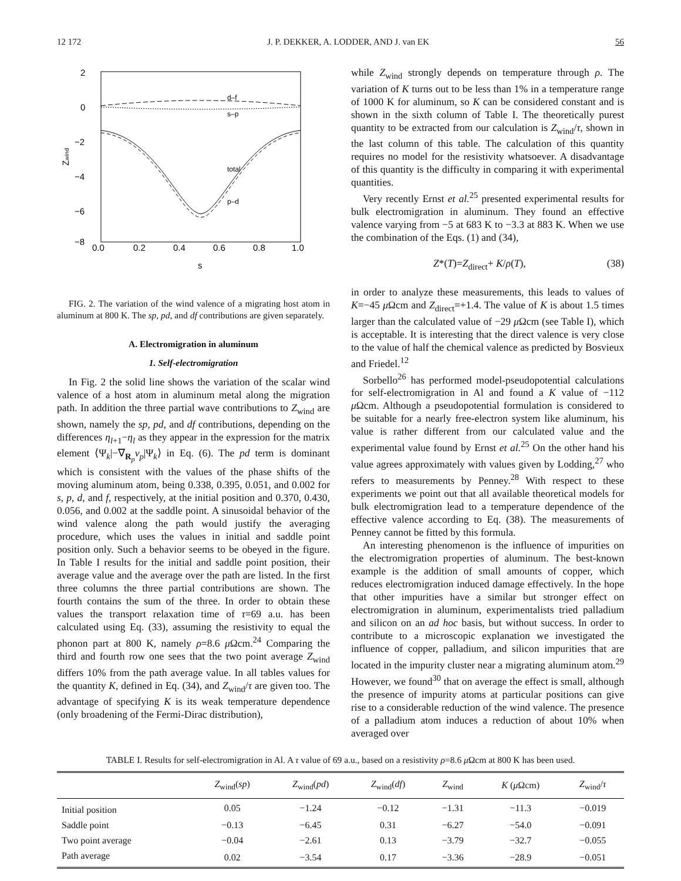12 172 J. P. DEKKER, A. LODDER, AND J. van EK 56
2
0
−2
−4
−6
−8
Zwind
0.0
0.2
0.4
0.6
0.8
1.0
s
d–f
s–p
total
p–d
FIG. 2. The variation of the wind valence of a migrating host atom in aluminum at 800 K. The sp, pd, and df contributions are given separately.
A. Electromigration in aluminum
1. Self-electromigration
In Fig. 2 the solid line shows the variation of the scalar wind valence of a host atom in aluminum metal along the migration path. In addition the three partial wave contributions to Z<sub>wind</sub> are shown, namely the sp, pd, and df contributions, depending on the differences η<sub>l+1</sub>−η<sub>l</sub> as they appear in the expression for the matrix element ⟨Ψ<sub>k</sub>|−∇<sub>R<sub>p</sub></sub>v<sub>p</sub>|Ψ<sub>k</sub>⟩ in Eq. (6). The pd term is dominant which is consistent with the values of the phase shifts of the moving aluminum atom, being 0.338, 0.395, 0.051, and 0.002 for s, p, d, and f, respectively, at the initial position and 0.370, 0.430, 0.056, and 0.002 at the saddle point. A sinusoidal behavior of the wind valence along the path would justify the averaging procedure, which uses the values in initial and saddle point position only. Such a behavior seems to be obeyed in the figure. In Table I results for the initial and saddle point position, their average value and the average over the path are listed. In the first three columns the three partial contributions are shown. The fourth contains the sum of the three. In order to obtain these values the transport relaxation time of τ=69 a.u. has been calculated using Eq. (33), assuming the resistivity to equal the phonon part at 800 K, namely ρ=8.6 μ Ωcm.<sup>24</sup> Comparing the third and fourth row one sees that the two point average Z<sub>wind</sub> differs 10% from the path average value. In all tables values for the quantity K, defined in Eq. (34), and Z<sub>wind</sub>/τ are given too. The advantage of specifying K is its weak temperature dependence (only broadening of the Fermi-Dirac distribution),
while Z<sub>wind</sub> strongly depends on temperature through ρ. The variation of K turns out to be less than 1% in a temperature range of 1000 K for aluminum, so K can be considered constant and is shown in the sixth column of Table I. The theoretically purest quantity to be extracted from our calculation is Z<sub>wind</sub>/τ, shown in the last column of this table. The calculation of this quantity requires no model for the resistivity whatsoever. A disadvantage of this quantity is the difficulty in comparing it with experimental quantities.
Very recently Ernst et al.<sup>25</sup> presented experimental results for bulk electromigration in aluminum. They found an effective valence varying from −5 at 683 K to −3.3 at 883 K. When we use the combination of the Eqs. (1) and (34),
Z*(T)=Z<sub>direct</sub>+ K/ρ(T), (38)
in order to analyze these measurements, this leads to values of K=−45 μ Ωcm and Z<sub>direct</sub>=+1.4. The value of K is about 1.5 times larger than the calculated value of −29 μ Ωcm (see Table I), which is acceptable. It is interesting that the direct valence is very close to the value of half the chemical valence as predicted by Bosvieux and Friedel.<sup>12</sup>
Sorbello<sup>26</sup> has performed model-pseudopotential calculations for self-electromigration in Al and found a K value of −112 μ Ωcm. Although a pseudopotential formulation is considered to be suitable for a nearly free-electron system like aluminum, his value is rather different from our calculated value and the experimental value found by Ernst et al.<sup>25</sup> On the other hand his value agrees approximately with values given by Lodding,<sup>27</sup> who refers to measurements by Penney.<sup>28</sup> With respect to these experiments we point out that all available theoretical models for bulk electromigration lead to a temperature dependence of the effective valence according to Eq. (38). The measurements of Penney cannot be fitted by this formula.
An interesting phenomenon is the influence of impurities on the electromigration properties of aluminum. The best-known example is the addition of small amounts of copper, which reduces electromigration induced damage effectively. In the hope that other impurities have a similar but stronger effect on electromigration in aluminum, experimentalists tried palladium and silicon on an ad hoc basis, but without success. In order to contribute to a microscopic explanation we investigated the influence of copper, palladium, and silicon impurities that are located in the impurity cluster near a migrating aluminum atom.<sup>29</sup> However, we found<sup>30</sup> that on average the effect is small, although the presence of impurity atoms at particular positions can give rise to a considerable reduction of the wind valence. The presence of a palladium atom induces a reduction of about 10% when averaged over
TABLE I. Results for self-electromigration in Al. A τ value of 69 a.u., based on a resistivity ρ=8.6 μ Ωcm at 800 K has been used.
| | Z<sub>wind</sub>( sp ) | Z<sub>wind</sub>( pd ) | Z<sub>wind</sub>( df ) | Z<sub>wind</sub> | K ( μ Ωcm) | Z<sub>wind</sub>/ τ |
| --- | --- | --- | --- | --- | --- | --- |
| Initial position | 0.05 | −1.24 | −0.12 | −1.31 | −11.3 | −0.019 |
| Saddle point | −0.13 | −6.45 | 0.31 | −6.27 | −54.0 | −0.091 |
| Two point average | −0.04 | −2.61 | 0.13 | −3.79 | −32.7 | −0.055 |
| Path average | 0.02 | −3.54 | 0.17 | −3.36 | −28.9 | −0.051 |